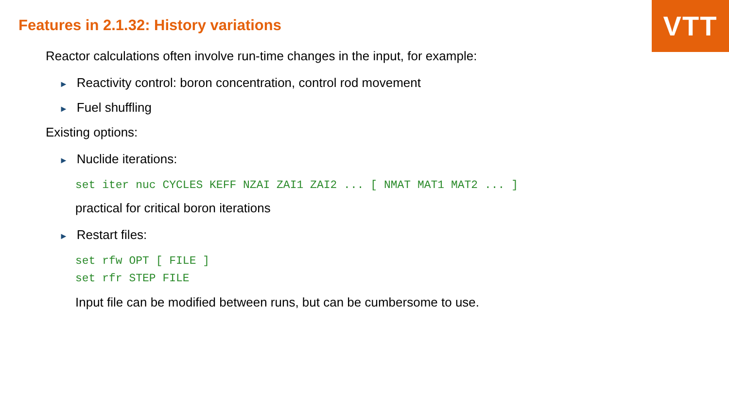VTT
Features in 2.1.32: History variations
Reactor calculations often involve run-time changes in the input, for example:
► Reactivity control: boron concentration, control rod movement
► Fuel shuffling
Existing options:
► Nuclide iterations:
set iter nuc CYCLES KEFF NZAI ZAI1 ZAI2 ... [ NMAT MAT1 MAT2 ... ]
practical for critical boron iterations
► Restart files:
set rfw OPT [ FILE ]
set rfr STEP FILE
Input file can be modified between runs, but can be cumbersome to use.